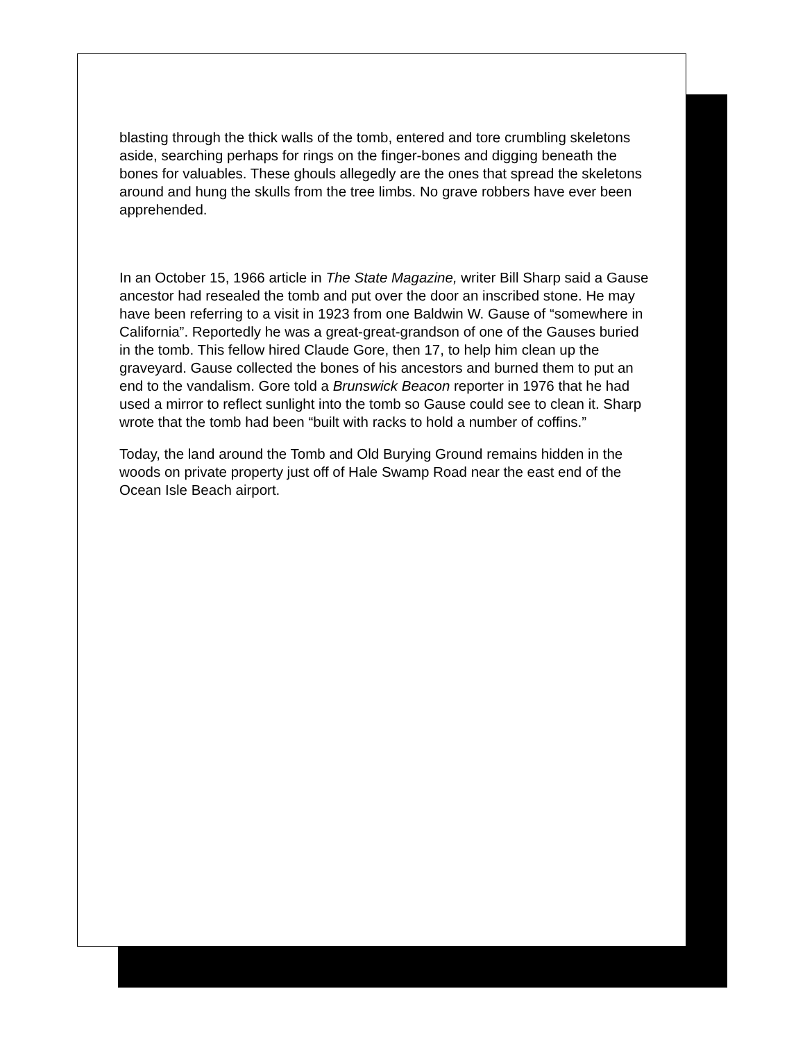blasting through the thick walls of the tomb, entered and tore crumbling skeletons aside, searching perhaps for rings on the finger-bones and digging beneath the bones for valuables. These ghouls allegedly are the ones that spread the skeletons around and hung the skulls from the tree limbs. No grave robbers have ever been apprehended.
In an October 15, 1966 article in The State Magazine, writer Bill Sharp said a Gause ancestor had resealed the tomb and put over the door an inscribed stone. He may have been referring to a visit in 1923 from one Baldwin W. Gause of “somewhere in California”. Reportedly he was a great-great-grandson of one of the Gauses buried in the tomb. This fellow hired Claude Gore, then 17, to help him clean up the graveyard. Gause collected the bones of his ancestors and burned them to put an end to the vandalism. Gore told a Brunswick Beacon reporter in 1976 that he had used a mirror to reflect sunlight into the tomb so Gause could see to clean it. Sharp wrote that the tomb had been “built with racks to hold a number of coffins.”
Today, the land around the Tomb and Old Burying Ground remains hidden in the woods on private property just off of Hale Swamp Road near the east end of the Ocean Isle Beach airport.